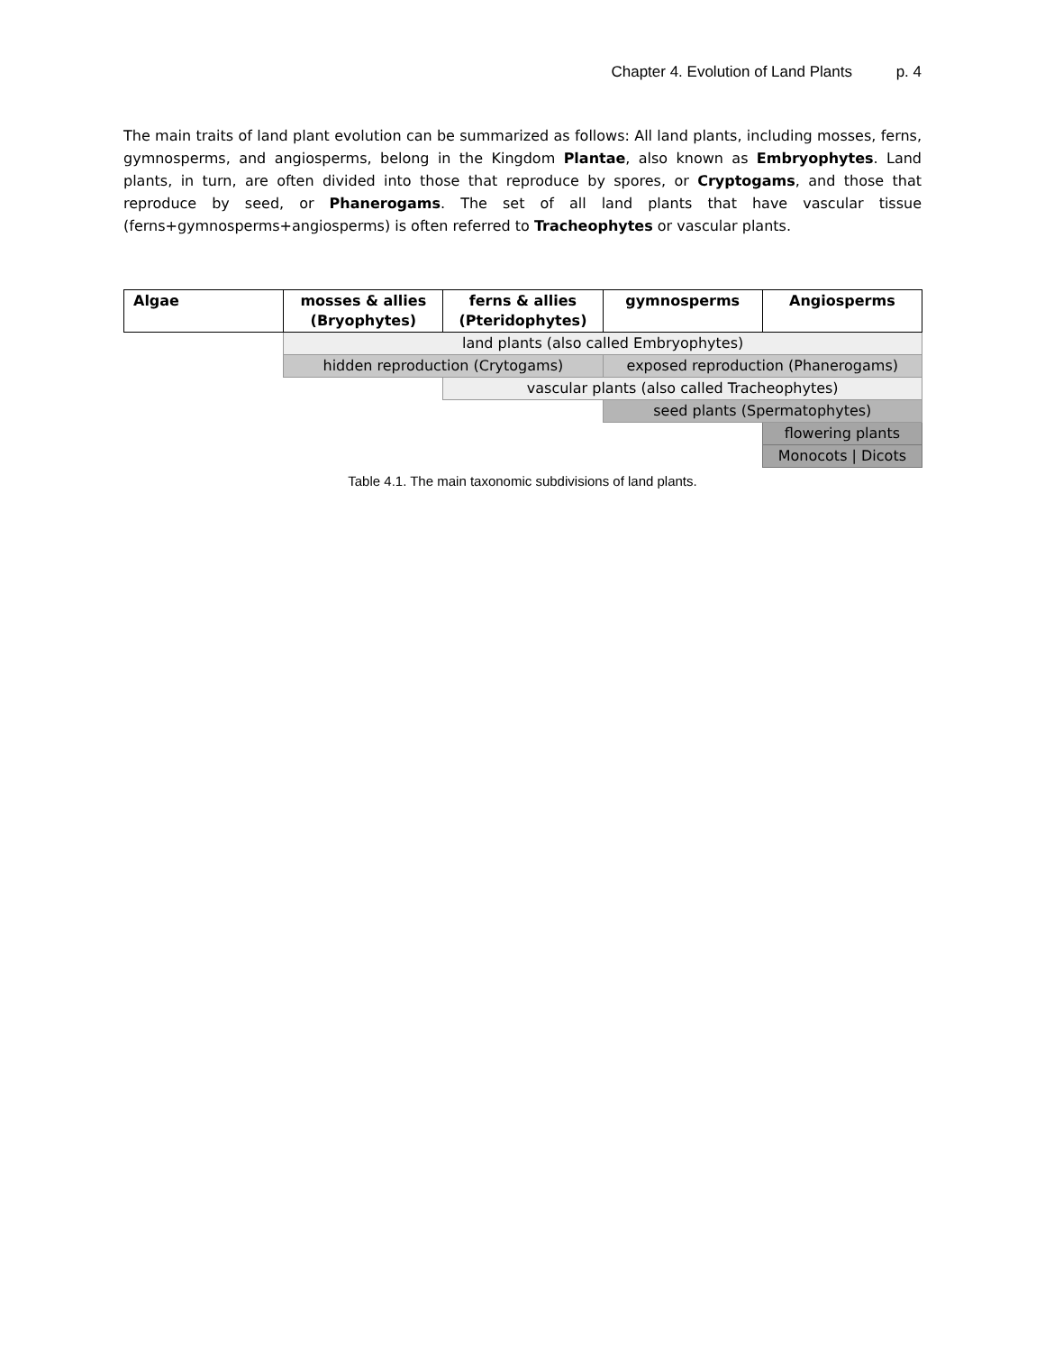Chapter 4. Evolution of Land Plants p. 4
The main traits of land plant evolution can be summarized as follows: All land plants, including mosses, ferns, gymnosperms, and angiosperms, belong in the Kingdom Plantae, also known as Embryophytes. Land plants, in turn, are often divided into those that reproduce by spores, or Cryptogams, and those that reproduce by seed, or Phanerogams. The set of all land plants that have vascular tissue (ferns+gymnosperms+angiosperms) is often referred to Tracheophytes or vascular plants.
| Algae | mosses & allies (Bryophytes) | ferns & allies (Pteridophytes) | gymnosperms | Angiosperms |
| --- | --- | --- | --- | --- |
| | land plants (also called Embryophytes) | | | |
| | hidden reproduction (Crytogams) | | exposed reproduction (Phanerogams) | |
| | | vascular plants (also called Tracheophytes) | | |
| | | | seed plants (Spermatophytes) | |
| | | | | flowering plants |
| | | | | Monocots / Dicots |
Table 4.1. The main taxonomic subdivisions of land plants.